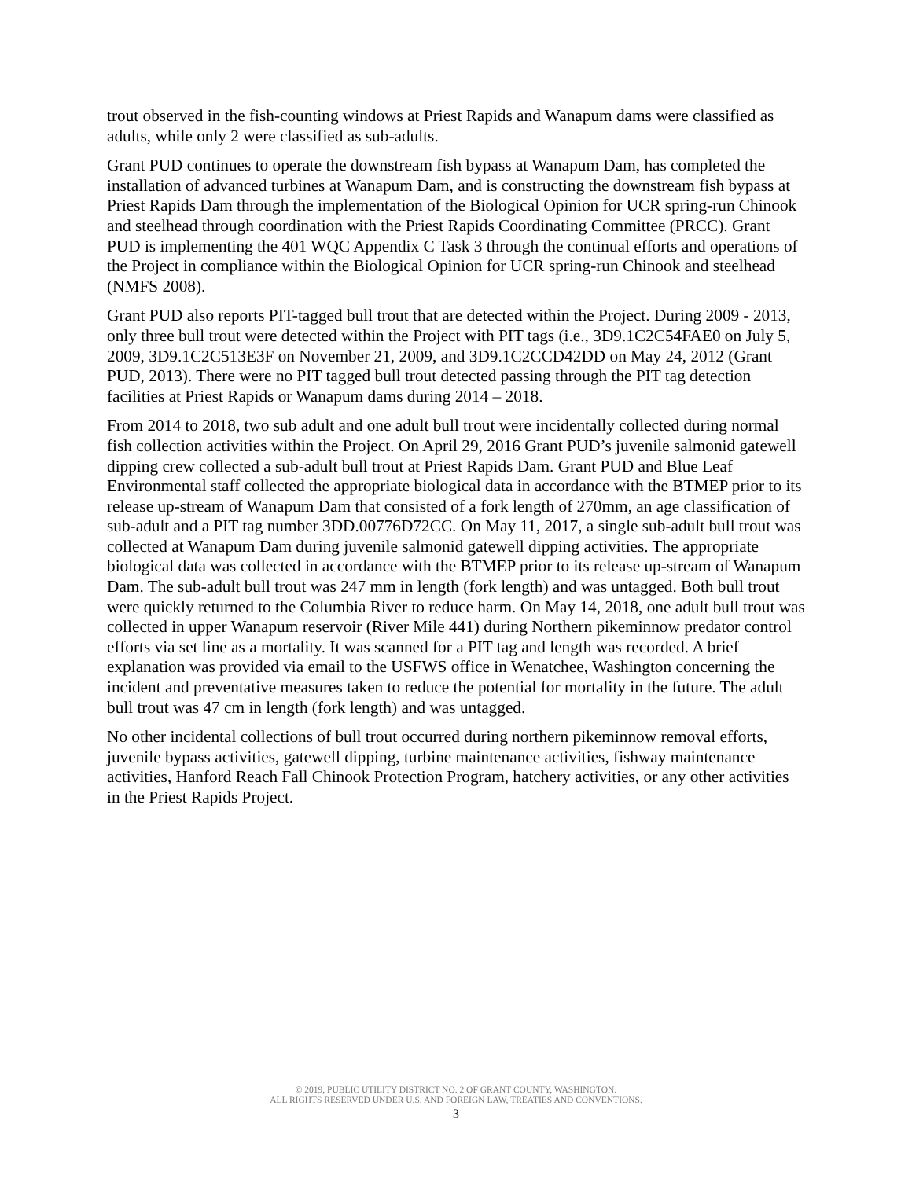trout observed in the fish-counting windows at Priest Rapids and Wanapum dams were classified as adults, while only 2 were classified as sub-adults.
Grant PUD continues to operate the downstream fish bypass at Wanapum Dam, has completed the installation of advanced turbines at Wanapum Dam, and is constructing the downstream fish bypass at Priest Rapids Dam through the implementation of the Biological Opinion for UCR spring-run Chinook and steelhead through coordination with the Priest Rapids Coordinating Committee (PRCC). Grant PUD is implementing the 401 WQC Appendix C Task 3 through the continual efforts and operations of the Project in compliance within the Biological Opinion for UCR spring-run Chinook and steelhead (NMFS 2008).
Grant PUD also reports PIT-tagged bull trout that are detected within the Project. During 2009 - 2013, only three bull trout were detected within the Project with PIT tags (i.e., 3D9.1C2C54FAE0 on July 5, 2009, 3D9.1C2C513E3F on November 21, 2009, and 3D9.1C2CCD42DD on May 24, 2012 (Grant PUD, 2013). There were no PIT tagged bull trout detected passing through the PIT tag detection facilities at Priest Rapids or Wanapum dams during 2014 – 2018.
From 2014 to 2018, two sub adult and one adult bull trout were incidentally collected during normal fish collection activities within the Project. On April 29, 2016 Grant PUD’s juvenile salmonid gatewell dipping crew collected a sub-adult bull trout at Priest Rapids Dam. Grant PUD and Blue Leaf Environmental staff collected the appropriate biological data in accordance with the BTMEP prior to its release up-stream of Wanapum Dam that consisted of a fork length of 270mm, an age classification of sub-adult and a PIT tag number 3DD.00776D72CC. On May 11, 2017, a single sub-adult bull trout was collected at Wanapum Dam during juvenile salmonid gatewell dipping activities. The appropriate biological data was collected in accordance with the BTMEP prior to its release up-stream of Wanapum Dam. The sub-adult bull trout was 247 mm in length (fork length) and was untagged. Both bull trout were quickly returned to the Columbia River to reduce harm. On May 14, 2018, one adult bull trout was collected in upper Wanapum reservoir (River Mile 441) during Northern pikeminnow predator control efforts via set line as a mortality. It was scanned for a PIT tag and length was recorded. A brief explanation was provided via email to the USFWS office in Wenatchee, Washington concerning the incident and preventative measures taken to reduce the potential for mortality in the future. The adult bull trout was 47 cm in length (fork length) and was untagged.
No other incidental collections of bull trout occurred during northern pikeminnow removal efforts, juvenile bypass activities, gatewell dipping, turbine maintenance activities, fishway maintenance activities, Hanford Reach Fall Chinook Protection Program, hatchery activities, or any other activities in the Priest Rapids Project.
© 2019, PUBLIC UTILITY DISTRICT NO. 2 OF GRANT COUNTY, WASHINGTON.
ALL RIGHTS RESERVED UNDER U.S. AND FOREIGN LAW, TREATIES AND CONVENTIONS.
3